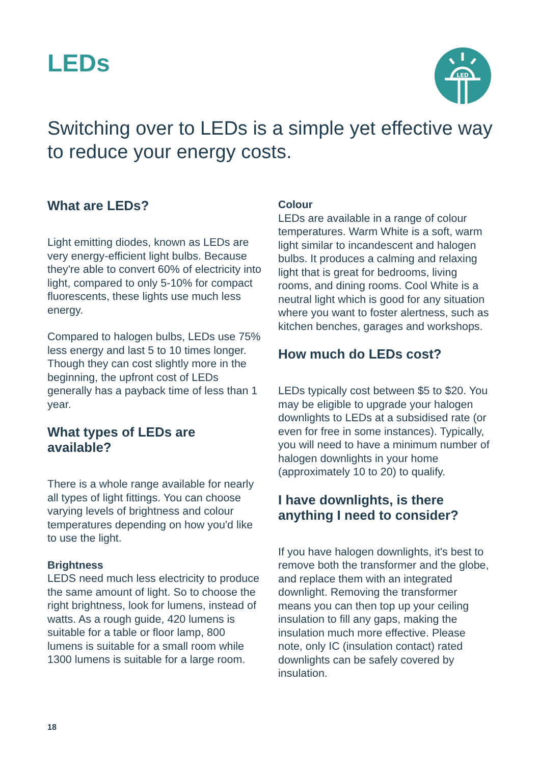LEDs
LED
Switching over to LEDs is a simple yet effective way to reduce your energy costs.
What are LEDs?
Light emitting diodes, known as LEDs are very energy-efficient light bulbs. Because they're able to convert 60% of electricity into light, compared to only 5-10% for compact fluorescents, these lights use much less energy.
Compared to halogen bulbs, LEDs use 75% less energy and last 5 to 10 times longer. Though they can cost slightly more in the beginning, the upfront cost of LEDs generally has a payback time of less than 1 year.
What types of LEDs are available?
There is a whole range available for nearly all types of light fittings. You can choose varying levels of brightness and colour temperatures depending on how you'd like to use the light.
Brightness
LEDS need much less electricity to produce the same amount of light. So to choose the right brightness, look for lumens, instead of watts. As a rough guide, 420 lumens is suitable for a table or floor lamp, 800 lumens is suitable for a small room while 1300 lumens is suitable for a large room.
Colour
LEDs are available in a range of colour temperatures. Warm White is a soft, warm light similar to incandescent and halogen bulbs. It produces a calming and relaxing light that is great for bedrooms, living rooms, and dining rooms. Cool White is a neutral light which is good for any situation where you want to foster alertness, such as kitchen benches, garages and workshops.
How much do LEDs cost?
LEDs typically cost between $5 to $20. You may be eligible to upgrade your halogen downlights to LEDs at a subsidised rate (or even for free in some instances). Typically, you will need to have a minimum number of halogen downlights in your home (approximately 10 to 20) to qualify.
I have downlights, is there anything I need to consider?
If you have halogen downlights, it's best to remove both the transformer and the globe, and replace them with an integrated downlight. Removing the transformer means you can then top up your ceiling insulation to fill any gaps, making the insulation much more effective. Please note, only IC (insulation contact) rated downlights can be safely covered by insulation.
18